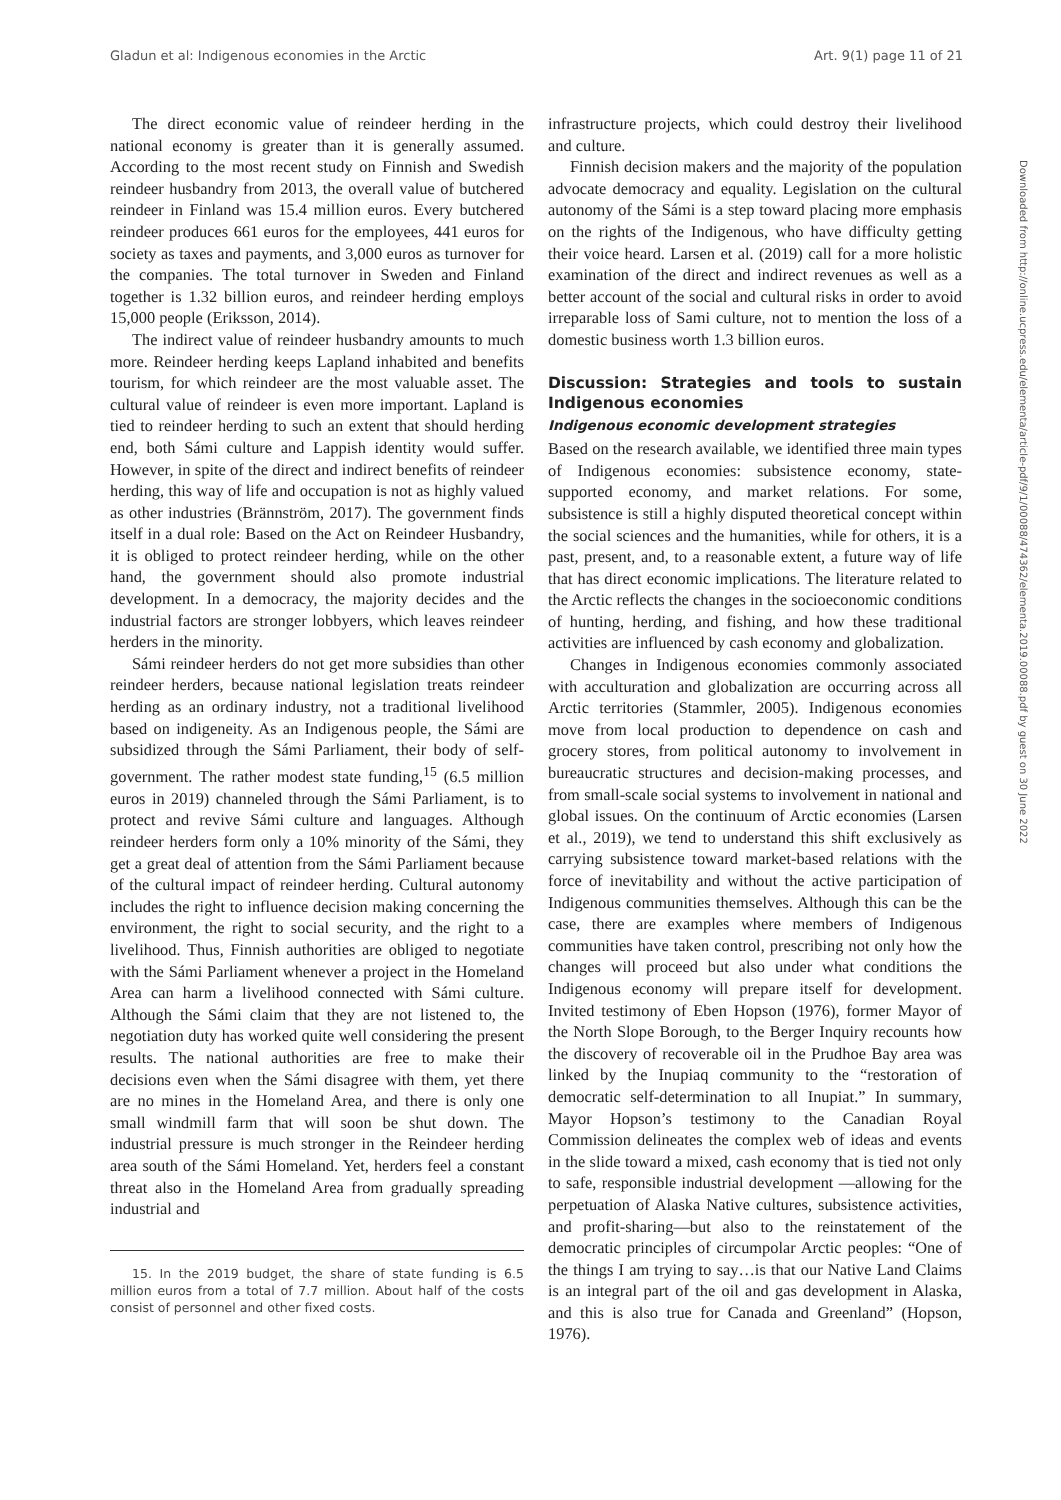Gladun et al: Indigenous economies in the Arctic Art. 9(1) page 11 of 21
Downloaded from http://online.ucpress.edu/elementa/article-pdf/9/1/00088/474362/elementa.2019.00088.pdf by guest on 30 June 2022
The direct economic value of reindeer herding in the national economy is greater than it is generally assumed. According to the most recent study on Finnish and Swedish reindeer husbandry from 2013, the overall value of butchered reindeer in Finland was 15.4 million euros. Every butchered reindeer produces 661 euros for the employees, 441 euros for society as taxes and payments, and 3,000 euros as turnover for the companies. The total turnover in Sweden and Finland together is 1.32 billion euros, and reindeer herding employs 15,000 people (Eriksson, 2014).
The indirect value of reindeer husbandry amounts to much more. Reindeer herding keeps Lapland inhabited and benefits tourism, for which reindeer are the most valuable asset. The cultural value of reindeer is even more important. Lapland is tied to reindeer herding to such an extent that should herding end, both Sámi culture and Lappish identity would suffer. However, in spite of the direct and indirect benefits of reindeer herding, this way of life and occupation is not as highly valued as other industries (Brännström, 2017). The government finds itself in a dual role: Based on the Act on Reindeer Husbandry, it is obliged to protect reindeer herding, while on the other hand, the government should also promote industrial development. In a democracy, the majority decides and the industrial factors are stronger lobbyers, which leaves reindeer herders in the minority.
Sámi reindeer herders do not get more subsidies than other reindeer herders, because national legislation treats reindeer herding as an ordinary industry, not a traditional livelihood based on indigeneity. As an Indigenous people, the Sámi are subsidized through the Sámi Parliament, their body of self-government. The rather modest state funding,<sup>15</sup> (6.5 million euros in 2019) channeled through the Sámi Parliament, is to protect and revive Sámi culture and languages. Although reindeer herders form only a 10% minority of the Sámi, they get a great deal of attention from the Sámi Parliament because of the cultural impact of reindeer herding. Cultural autonomy includes the right to influence decision making concerning the environment, the right to social security, and the right to a livelihood. Thus, Finnish authorities are obliged to negotiate with the Sámi Parliament whenever a project in the Homeland Area can harm a livelihood connected with Sámi culture. Although the Sámi claim that they are not listened to, the negotiation duty has worked quite well considering the present results. The national authorities are free to make their decisions even when the Sámi disagree with them, yet there are no mines in the Homeland Area, and there is only one small windmill farm that will soon be shut down. The industrial pressure is much stronger in the Reindeer herding area south of the Sámi Homeland. Yet, herders feel a constant threat also in the Homeland Area from gradually spreading industrial and
15. In the 2019 budget, the share of state funding is 6.5 million euros from a total of 7.7 million. About half of the costs consist of personnel and other fixed costs.
infrastructure projects, which could destroy their livelihood and culture.
Finnish decision makers and the majority of the population advocate democracy and equality. Legislation on the cultural autonomy of the Sámi is a step toward placing more emphasis on the rights of the Indigenous, who have difficulty getting their voice heard. Larsen et al. (2019) call for a more holistic examination of the direct and indirect revenues as well as a better account of the social and cultural risks in order to avoid irreparable loss of Sami culture, not to mention the loss of a domestic business worth 1.3 billion euros.
Discussion: Strategies and tools to sustain Indigenous economies
Indigenous economic development strategies
Based on the research available, we identified three main types of Indigenous economies: subsistence economy, state-supported economy, and market relations. For some, subsistence is still a highly disputed theoretical concept within the social sciences and the humanities, while for others, it is a past, present, and, to a reasonable extent, a future way of life that has direct economic implications. The literature related to the Arctic reflects the changes in the socioeconomic conditions of hunting, herding, and fishing, and how these traditional activities are influenced by cash economy and globalization.
Changes in Indigenous economies commonly associated with acculturation and globalization are occurring across all Arctic territories (Stammler, 2005). Indigenous economies move from local production to dependence on cash and grocery stores, from political autonomy to involvement in bureaucratic structures and decision-making processes, and from small-scale social systems to involvement in national and global issues. On the continuum of Arctic economies (Larsen et al., 2019), we tend to understand this shift exclusively as carrying subsistence toward market-based relations with the force of inevitability and without the active participation of Indigenous communities themselves. Although this can be the case, there are examples where members of Indigenous communities have taken control, prescribing not only how the changes will proceed but also under what conditions the Indigenous economy will prepare itself for development. Invited testimony of Eben Hopson (1976), former Mayor of the North Slope Borough, to the Berger Inquiry recounts how the discovery of recoverable oil in the Prudhoe Bay area was linked by the Inupiaq community to the “restoration of democratic self-determination to all Inupiat.” In summary, Mayor Hopson’s testimony to the Canadian Royal Commission delineates the complex web of ideas and events in the slide toward a mixed, cash economy that is tied not only to safe, responsible industrial development —allowing for the perpetuation of Alaska Native cultures, subsistence activities, and profit-sharing—but also to the reinstatement of the democratic principles of circumpolar Arctic peoples: “One of the things I am trying to say…is that our Native Land Claims is an integral part of the oil and gas development in Alaska, and this is also true for Canada and Greenland” (Hopson, 1976).